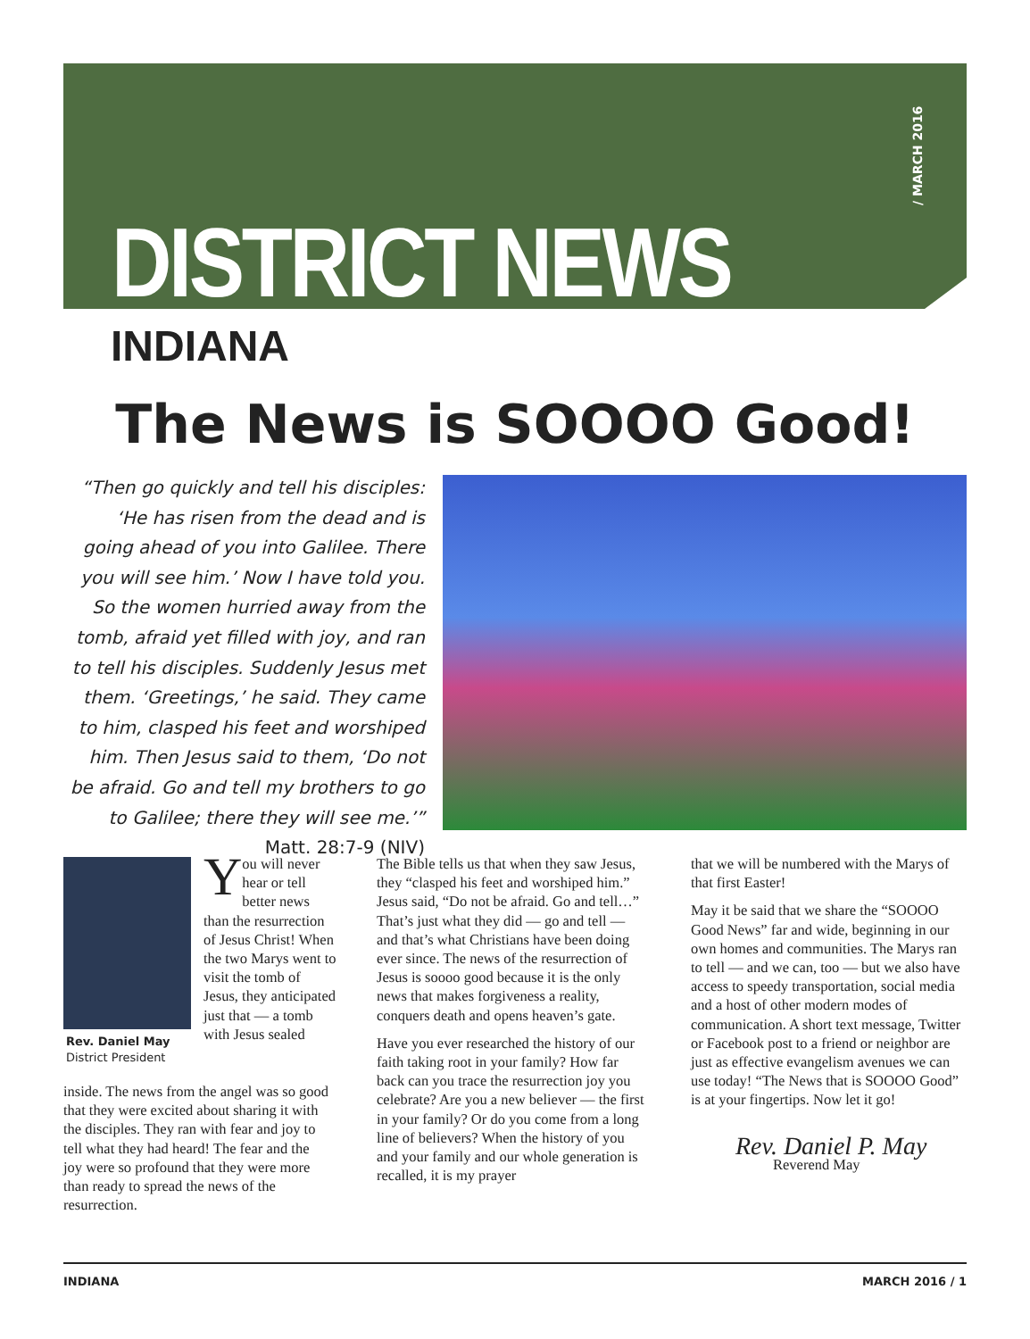DISTRICT NEWS
/ MARCH 2016
INDIANA
The News is SOOOO Good!
“Then go quickly and tell his disciples: ‘He has risen from the dead and is going ahead of you into Galilee. There you will see him.’ Now I have told you. So the women hurried away from the tomb, afraid yet filled with joy, and ran to tell his disciples. Suddenly Jesus met them. ‘Greetings,’ he said. They came to him, clasped his feet and worshiped him. Then Jesus said to them, ‘Do not be afraid. Go and tell my brothers to go to Galilee; there they will see me.’” Matt. 28:7-9 (NIV)
Rev. Daniel May
District President
You will never hear or tell better news than the resurrection of Jesus Christ! When the two Marys went to visit the tomb of Jesus, they anticipated just that — a tomb with Jesus sealed
inside. The news from the angel was so good that they were excited about sharing it with the disciples. They ran with fear and joy to tell what they had heard! The fear and the joy were so profound that they were more than ready to spread the news of the resurrection.
The Bible tells us that when they saw Jesus, they “clasped his feet and worshiped him.” Jesus said, “Do not be afraid. Go and tell…” That’s just what they did — go and tell — and that’s what Christians have been doing ever since. The news of the resurrection of Jesus is soooo good because it is the only news that makes forgiveness a reality, conquers death and opens heaven’s gate.
Have you ever researched the history of our faith taking root in your family? How far back can you trace the resurrection joy you celebrate? Are you a new believer — the first in your family? Or do you come from a long line of believers? When the history of you and your family and our whole generation is recalled, it is my prayer
that we will be numbered with the Marys of that first Easter!
May it be said that we share the “SOOOO Good News” far and wide, beginning in our own homes and communities. The Marys ran to tell — and we can, too — but we also have access to speedy transportation, social media and a host of other modern modes of communication. A short text message, Twitter or Facebook post to a friend or neighbor are just as effective evangelism avenues we can use today! “The News that is SOOOO Good” is at your fingertips. Now let it go!
Rev. Daniel P. May
Reverend May
INDIANA MARCH 2016 / 1